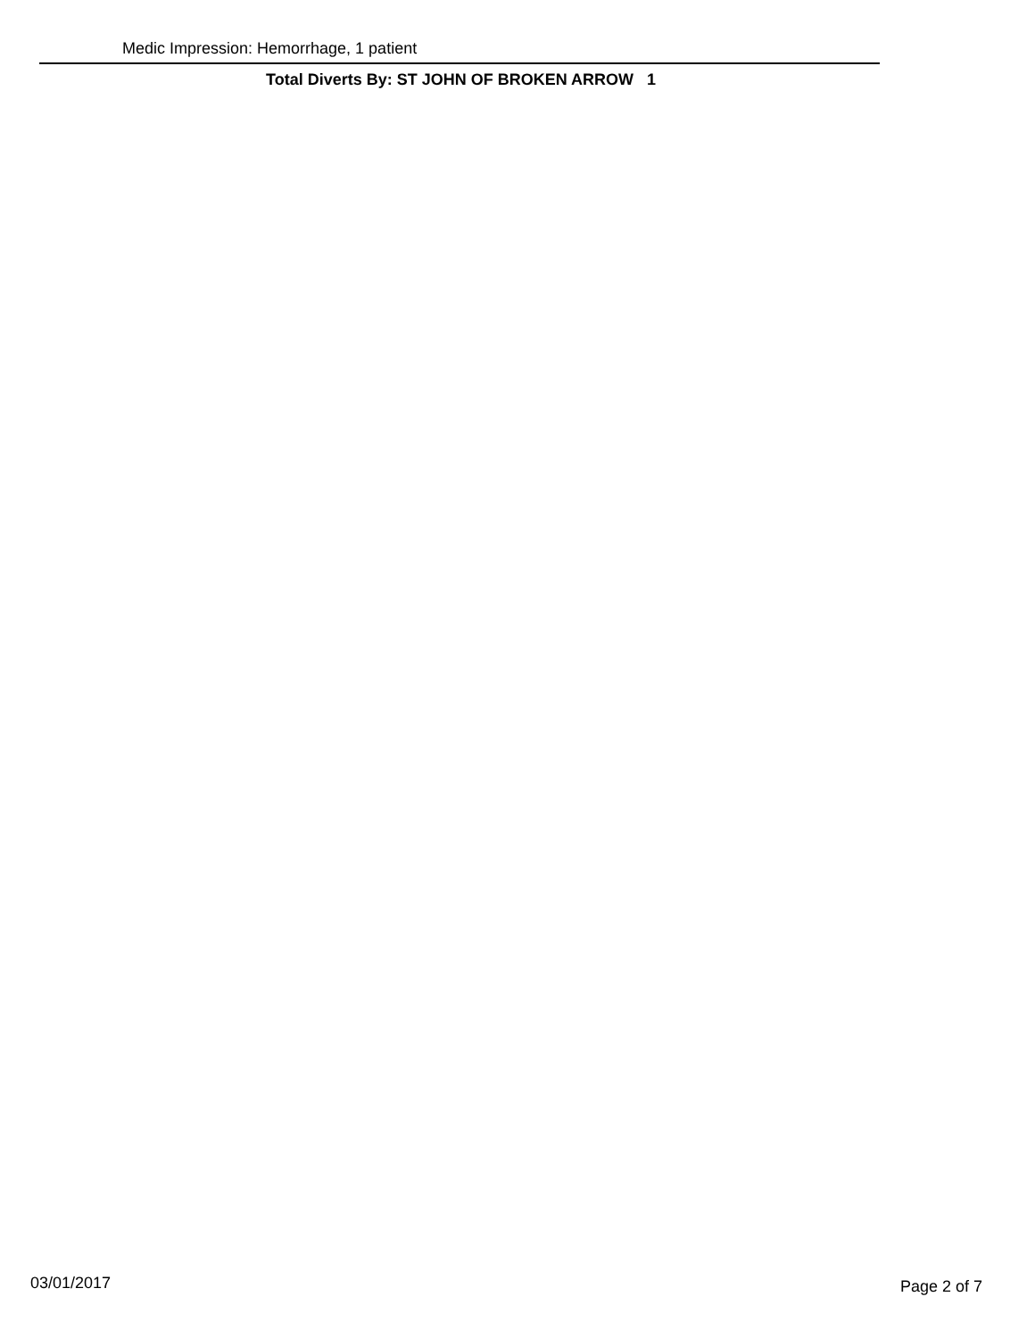Medic Impression: Hemorrhage, 1 patient
Total Diverts By: ST JOHN OF BROKEN ARROW 1
03/01/2017 Page 2 of 7